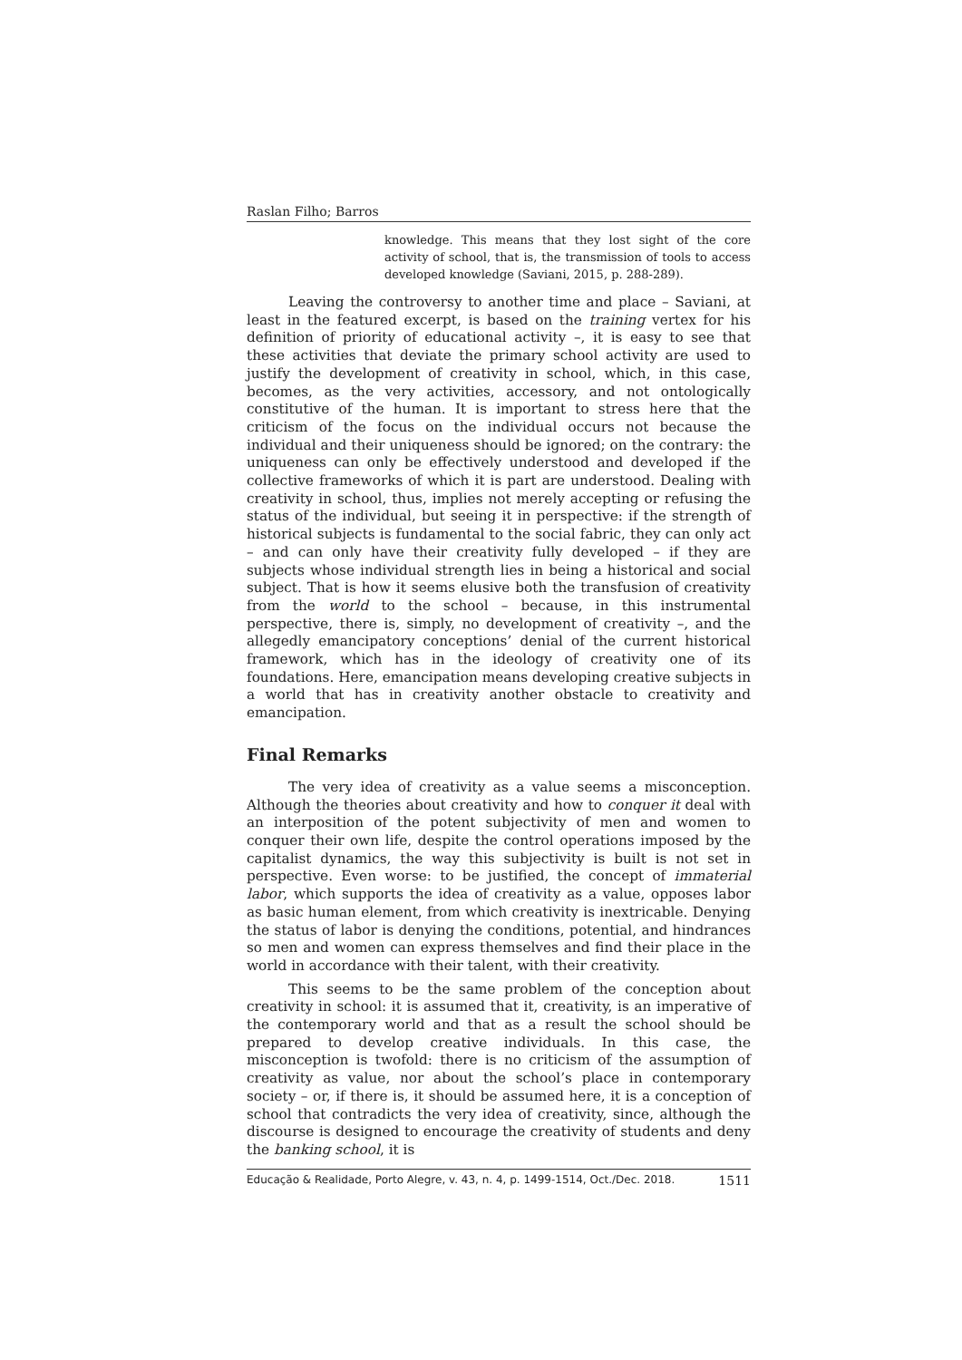Raslan Filho; Barros
knowledge. This means that they lost sight of the core activity of school, that is, the transmission of tools to access developed knowledge (Saviani, 2015, p. 288-289).
Leaving the controversy to another time and place – Saviani, at least in the featured excerpt, is based on the training vertex for his definition of priority of educational activity –, it is easy to see that these activities that deviate the primary school activity are used to justify the development of creativity in school, which, in this case, becomes, as the very activities, accessory, and not ontologically constitutive of the human. It is important to stress here that the criticism of the focus on the individual occurs not because the individual and their uniqueness should be ignored; on the contrary: the uniqueness can only be effectively understood and developed if the collective frameworks of which it is part are understood. Dealing with creativity in school, thus, implies not merely accepting or refusing the status of the individual, but seeing it in perspective: if the strength of historical subjects is fundamental to the social fabric, they can only act – and can only have their creativity fully developed – if they are subjects whose individual strength lies in being a historical and social subject. That is how it seems elusive both the transfusion of creativity from the world to the school – because, in this instrumental perspective, there is, simply, no development of creativity –, and the allegedly emancipatory conceptions’ denial of the current historical framework, which has in the ideology of creativity one of its foundations. Here, emancipation means developing creative subjects in a world that has in creativity another obstacle to creativity and emancipation.
Final Remarks
The very idea of creativity as a value seems a misconception. Although the theories about creativity and how to conquer it deal with an interposition of the potent subjectivity of men and women to conquer their own life, despite the control operations imposed by the capitalist dynamics, the way this subjectivity is built is not set in perspective. Even worse: to be justified, the concept of immaterial labor, which supports the idea of creativity as a value, opposes labor as basic human element, from which creativity is inextricable. Denying the status of labor is denying the conditions, potential, and hindrances so men and women can express themselves and find their place in the world in accordance with their talent, with their creativity.
This seems to be the same problem of the conception about creativity in school: it is assumed that it, creativity, is an imperative of the contemporary world and that as a result the school should be prepared to develop creative individuals. In this case, the misconception is twofold: there is no criticism of the assumption of creativity as value, nor about the school’s place in contemporary society – or, if there is, it should be assumed here, it is a conception of school that contradicts the very idea of creativity, since, although the discourse is designed to encourage the creativity of students and deny the banking school, it is
Educação & Realidade, Porto Alegre, v. 43, n. 4, p. 1499-1514, Oct./Dec. 2018. 1511